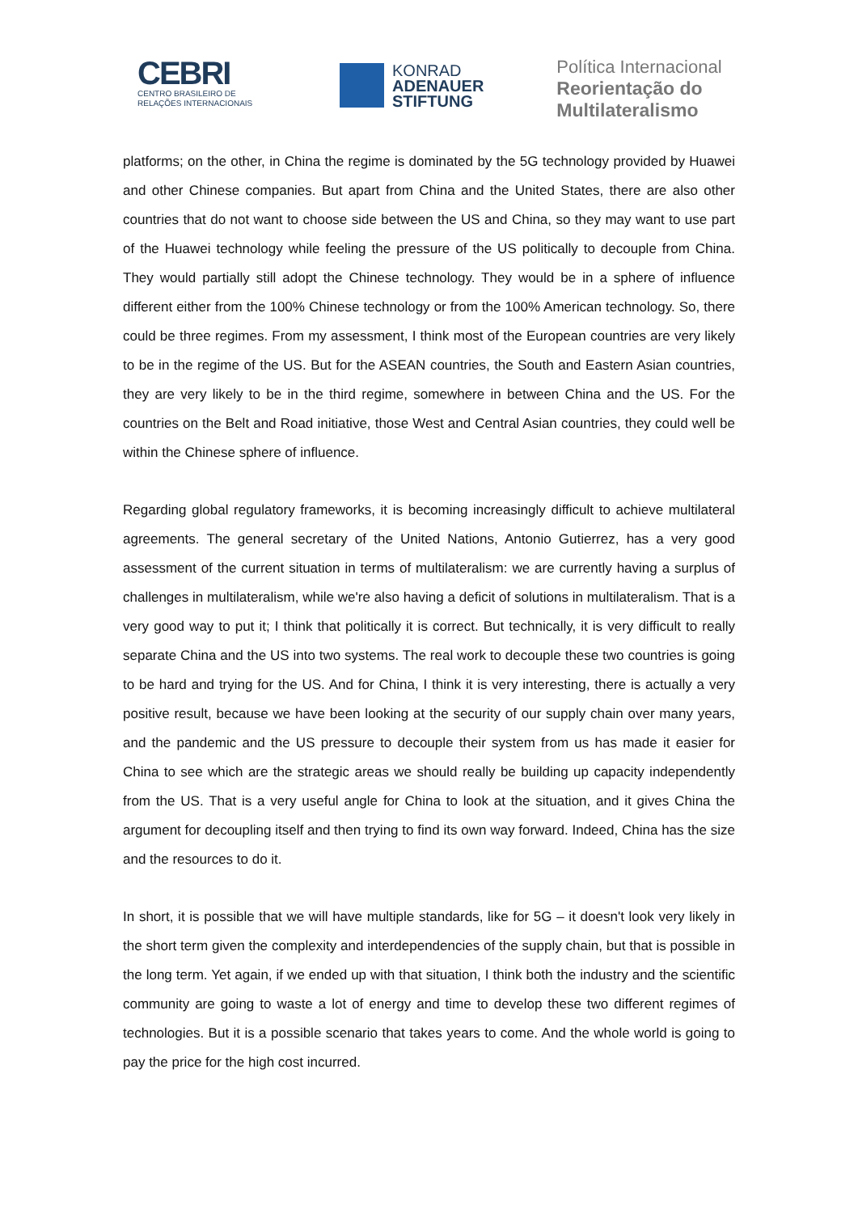CEBRI
CENTRO BRASILEIRO DE
RELAÇÕES INTERNACIONAIS
KONRAD
ADENAUER
STIFTUNG
Política Internacional
Reorientação do
Multilateralismo
platforms; on the other, in China the regime is dominated by the 5G technology provided by Huawei and other Chinese companies. But apart from China and the United States, there are also other countries that do not want to choose side between the US and China, so they may want to use part of the Huawei technology while feeling the pressure of the US politically to decouple from China. They would partially still adopt the Chinese technology. They would be in a sphere of influence different either from the 100% Chinese technology or from the 100% American technology. So, there could be three regimes. From my assessment, I think most of the European countries are very likely to be in the regime of the US. But for the ASEAN countries, the South and Eastern Asian countries, they are very likely to be in the third regime, somewhere in between China and the US. For the countries on the Belt and Road initiative, those West and Central Asian countries, they could well be within the Chinese sphere of influence.
Regarding global regulatory frameworks, it is becoming increasingly difficult to achieve multilateral agreements. The general secretary of the United Nations, Antonio Gutierrez, has a very good assessment of the current situation in terms of multilateralism: we are currently having a surplus of challenges in multilateralism, while we're also having a deficit of solutions in multilateralism. That is a very good way to put it; I think that politically it is correct. But technically, it is very difficult to really separate China and the US into two systems. The real work to decouple these two countries is going to be hard and trying for the US. And for China, I think it is very interesting, there is actually a very positive result, because we have been looking at the security of our supply chain over many years, and the pandemic and the US pressure to decouple their system from us has made it easier for China to see which are the strategic areas we should really be building up capacity independently from the US. That is a very useful angle for China to look at the situation, and it gives China the argument for decoupling itself and then trying to find its own way forward. Indeed, China has the size and the resources to do it.
In short, it is possible that we will have multiple standards, like for 5G – it doesn't look very likely in the short term given the complexity and interdependencies of the supply chain, but that is possible in the long term. Yet again, if we ended up with that situation, I think both the industry and the scientific community are going to waste a lot of energy and time to develop these two different regimes of technologies. But it is a possible scenario that takes years to come. And the whole world is going to pay the price for the high cost incurred.